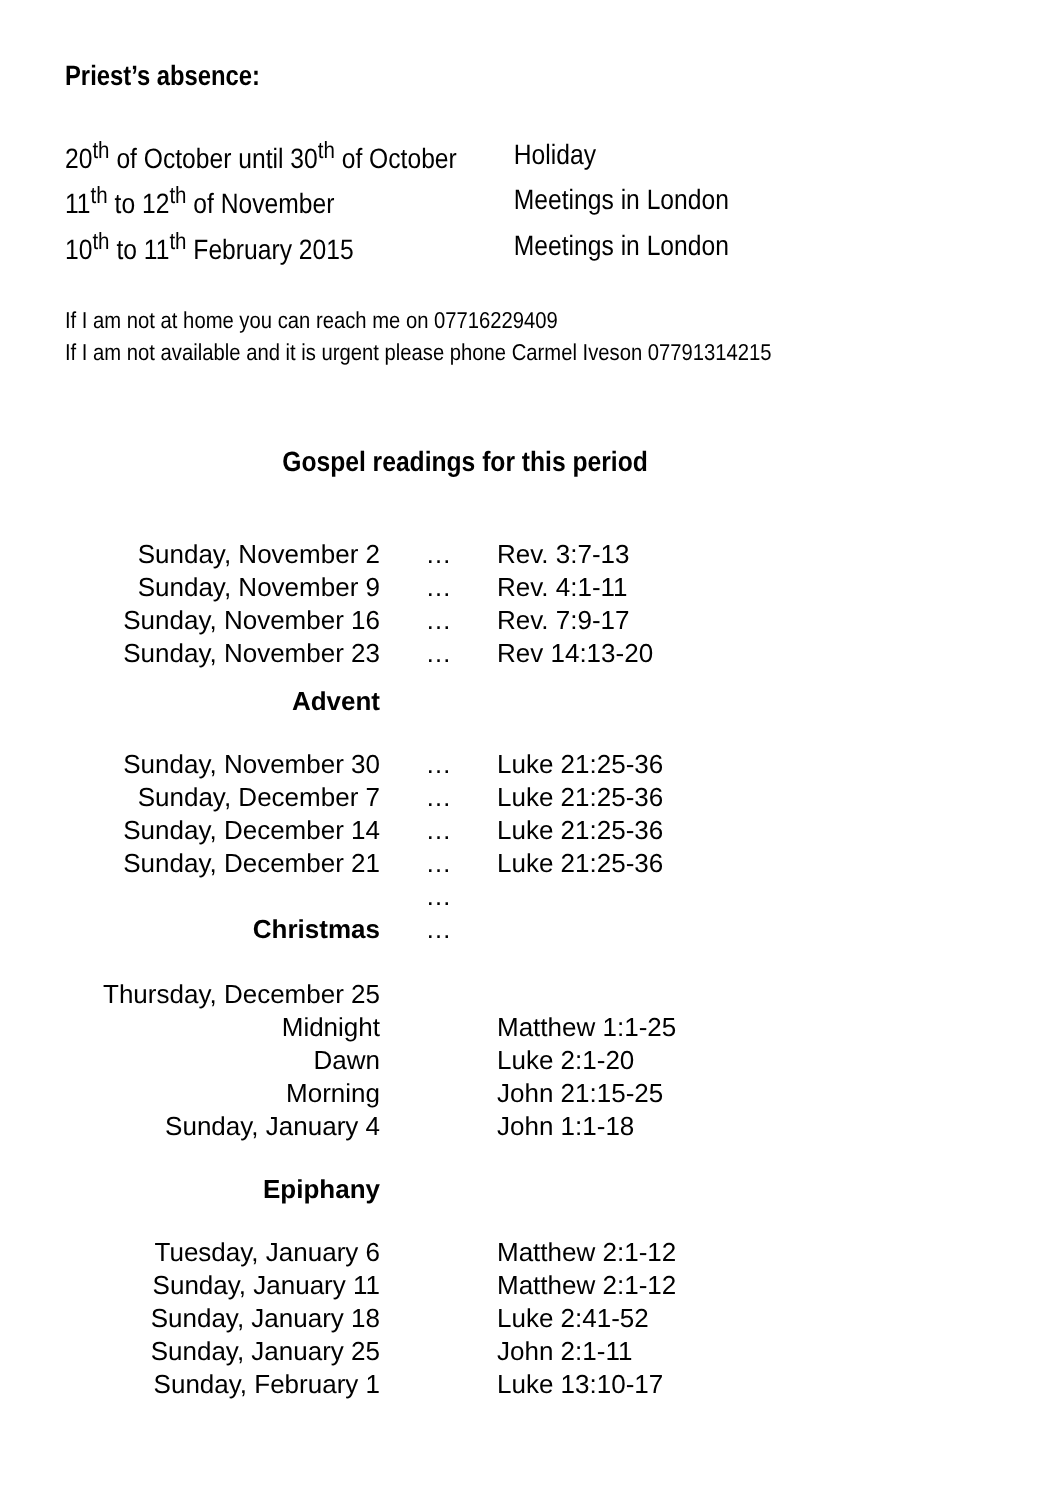Priest’s absence:
| 20<sup>th</sup> of October until 30<sup>th</sup> of October | Holiday |
| 11<sup>th</sup> to 12<sup>th</sup> of November | Meetings in London |
| 10<sup>th</sup> to 11<sup>th</sup> February 2015 | Meetings in London |
If I am not at home you can reach me on 07716229409
If I am not available and it is urgent please phone Carmel Iveson 07791314215
Gospel readings for this period
| Sunday, November 2 | … | Rev. 3:7-13 |
| Sunday, November 9 | … | Rev. 4:1-11 |
| Sunday, November 16 | … | Rev. 7:9-17 |
| Sunday, November 23 | … | Rev 14:13-20 |
| Advent | | |
| Sunday, November 30 | … | Luke 21:25-36 |
| Sunday, December 7 | … | Luke 21:25-36 |
| Sunday, December 14 | … | Luke 21:25-36 |
| Sunday, December 21 | … | Luke 21:25-36 |
| | … | |
| Christmas | … | |
| Thursday, December 25 | | |
| Midnight | | Matthew 1:1-25 |
| Dawn | | Luke 2:1-20 |
| Morning | | John 21:15-25 |
| Sunday, January 4 | | John 1:1-18 |
| Epiphany | | |
| Tuesday, January 6 | | Matthew 2:1-12 |
| Sunday, January 11 | | Matthew 2:1-12 |
| Sunday, January 18 | | Luke 2:41-52 |
| Sunday, January 25 | | John 2:1-11 |
| Sunday, February 1 | | Luke 13:10-17 |